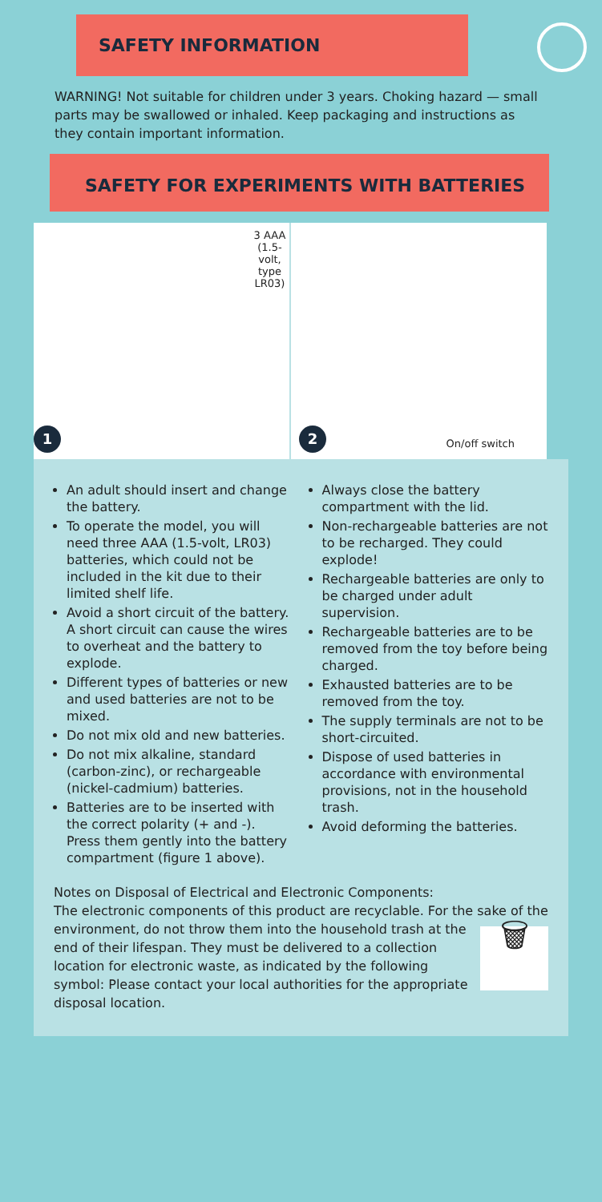SAFETY INFORMATION
WARNING! Not suitable for children under 3 years. Choking hazard — small parts may be swallowed or inhaled. Keep packaging and instructions as they contain important information.
SAFETY FOR EXPERIMENTS WITH BATTERIES
3 AAA (1.5-volt,
type LR03)
1
2 On/off switch
An adult should insert and change the battery.
To operate the model, you will need three AAA (1.5-volt, LR03) batteries, which could not be included in the kit due to their limited shelf life.
Avoid a short circuit of the battery. A short circuit can cause the wires to overheat and the battery to explode.
Different types of batteries or new and used batteries are not to be mixed.
Do not mix old and new batteries.
Do not mix alkaline, standard (carbon-zinc), or rechargeable (nickel-cadmium) batteries.
Batteries are to be inserted with the correct polarity (+ and -). Press them gently into the battery compartment (figure 1 above).
Always close the battery compartment with the lid.
Non-rechargeable batteries are not to be recharged. They could explode!
Rechargeable batteries are only to be charged under adult supervision.
Rechargeable batteries are to be removed from the toy before being charged.
Exhausted batteries are to be removed from the toy.
The supply terminals are not to be short-circuited.
Dispose of used batteries in accordance with environmental provisions, not in the household trash.
Avoid deforming the batteries.
Notes on Disposal of Electrical and Electronic Components:
The electronic components of this product are recyclable. For the sake of the environment, do not throw them into the household 🗑 trash at the end of their lifespan. They must be delivered to a collection location for electronic waste, as indicated by the following symbol: Please contact your local authorities for the appropriate disposal location.